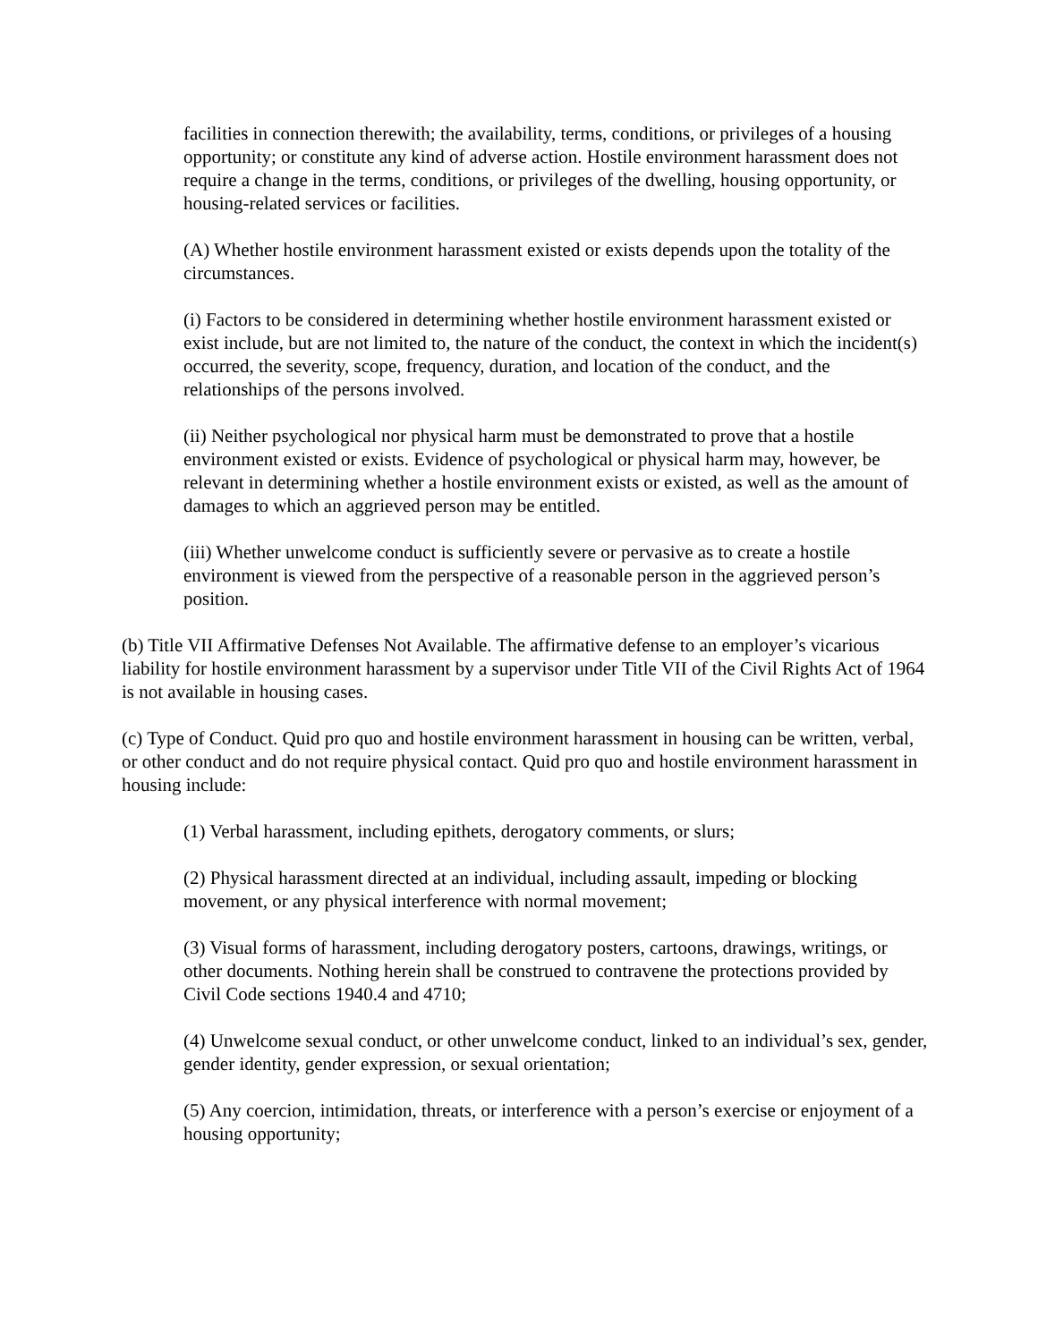facilities in connection therewith; the availability, terms, conditions, or privileges of a housing opportunity; or constitute any kind of adverse action. Hostile environment harassment does not require a change in the terms, conditions, or privileges of the dwelling, housing opportunity, or housing-related services or facilities.
(A) Whether hostile environment harassment existed or exists depends upon the totality of the circumstances.
(i) Factors to be considered in determining whether hostile environment harassment existed or exist include, but are not limited to, the nature of the conduct, the context in which the incident(s) occurred, the severity, scope, frequency, duration, and location of the conduct, and the relationships of the persons involved.
(ii) Neither psychological nor physical harm must be demonstrated to prove that a hostile environment existed or exists. Evidence of psychological or physical harm may, however, be relevant in determining whether a hostile environment exists or existed, as well as the amount of damages to which an aggrieved person may be entitled.
(iii) Whether unwelcome conduct is sufficiently severe or pervasive as to create a hostile environment is viewed from the perspective of a reasonable person in the aggrieved person’s position.
(b) Title VII Affirmative Defenses Not Available. The affirmative defense to an employer’s vicarious liability for hostile environment harassment by a supervisor under Title VII of the Civil Rights Act of 1964 is not available in housing cases.
(c) Type of Conduct. Quid pro quo and hostile environment harassment in housing can be written, verbal, or other conduct and do not require physical contact. Quid pro quo and hostile environment harassment in housing include:
(1) Verbal harassment, including epithets, derogatory comments, or slurs;
(2) Physical harassment directed at an individual, including assault, impeding or blocking movement, or any physical interference with normal movement;
(3) Visual forms of harassment, including derogatory posters, cartoons, drawings, writings, or other documents. Nothing herein shall be construed to contravene the protections provided by Civil Code sections 1940.4 and 4710;
(4) Unwelcome sexual conduct, or other unwelcome conduct, linked to an individual’s sex, gender, gender identity, gender expression, or sexual orientation;
(5) Any coercion, intimidation, threats, or interference with a person’s exercise or enjoyment of a housing opportunity;